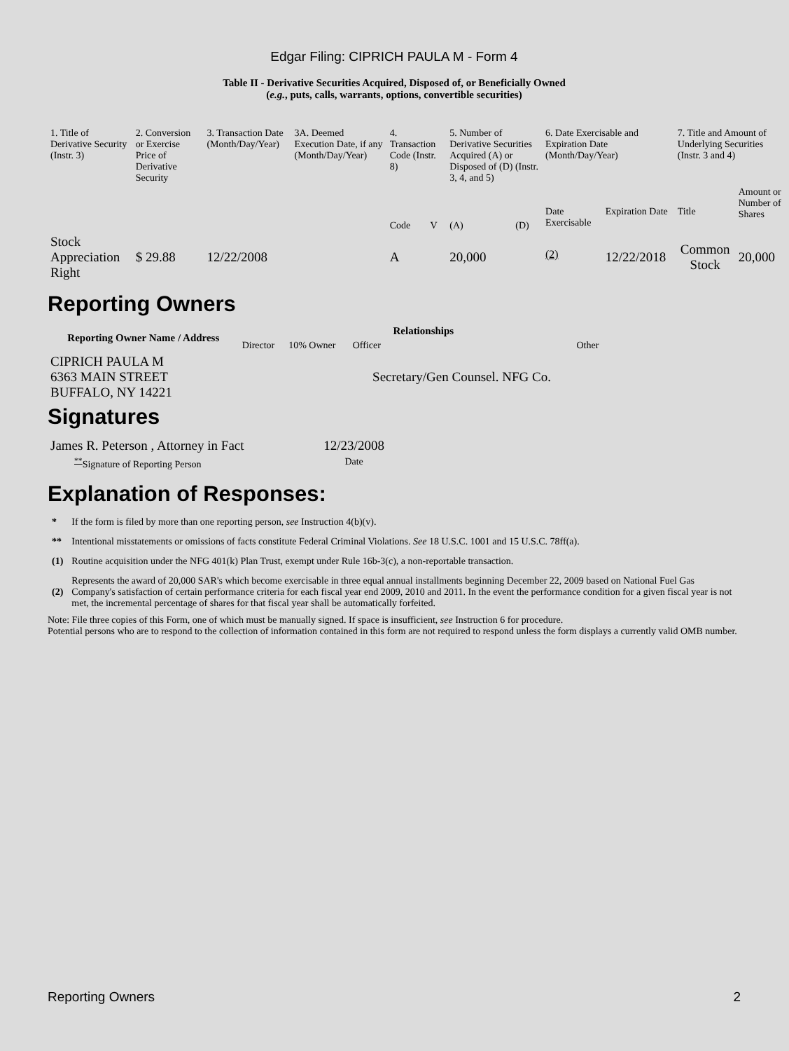Edgar Filing: CIPRICH PAULA M - Form 4
Table II - Derivative Securities Acquired, Disposed of, or Beneficially Owned
(e.g., puts, calls, warrants, options, convertible securities)
| 1. Title of Derivative Security (Instr. 3) | 2. Conversion or Exercise Price of Derivative Security | 3. Transaction Date (Month/Day/Year) | 3A. Deemed Execution Date, if any (Month/Day/Year) | 4. Transaction Code (Instr. 8) | | 5. Number of Derivative Securities Acquired (A) or Disposed of (D) (Instr. 3, 4, and 5) | | 6. Date Exercisable and Expiration Date (Month/Day/Year) | | 7. Title and Amount of Underlying Securities (Instr. 3 and 4) | |
| | | | | Code | V | (A) | (D) | Date Exercisable | Expiration Date | Title | Amount or Number of Shares |
| Stock Appreciation Right | $ 29.88 | 12/22/2008 | | A | | 20,000 | | <sup>(2)</sup> | 12/22/2018 | Common Stock | 20,000 |
Reporting Owners
| Reporting Owner Name / Address | Relationships | | | |
| --- | --- | --- | --- | --- |
| | Director | 10% Owner | Officer | Other |
| CIPRICH PAULA M 6363 MAIN STREET BUFFALO, NY 14221 | | | Secretary/Gen Counsel. NFG Co. | |
Signatures
| James R. Peterson , Attorney in Fact | 12/23/2008 |
| <sup>**</sup> Signature of Reporting Person | Date |
Explanation of Responses:
| * | If the form is filed by more than one reporting person, see Instruction 4(b)(v). |
| ** | Intentional misstatements or omissions of facts constitute Federal Criminal Violations. See 18 U.S.C. 1001 and 15 U.S.C. 78ff(a). |
| (1) | Routine acquisition under the NFG 401(k) Plan Trust, exempt under Rule 16b-3(c), a non-reportable transaction. |
| (2) | Represents the award of 20,000 SAR's which become exercisable in three equal annual installments beginning December 22, 2009 based on National Fuel Gas Company's satisfaction of certain performance criteria for each fiscal year end 2009, 2010 and 2011. In the event the performance condition for a given fiscal year is not met, the incremental percentage of shares for that fiscal year shall be automatically forfeited. |
Note: File three copies of this Form, one of which must be manually signed. If space is insufficient, see Instruction 6 for procedure.
Potential persons who are to respond to the collection of information contained in this form are not required to respond unless the form displays a currently valid OMB number.
Reporting Owners 2